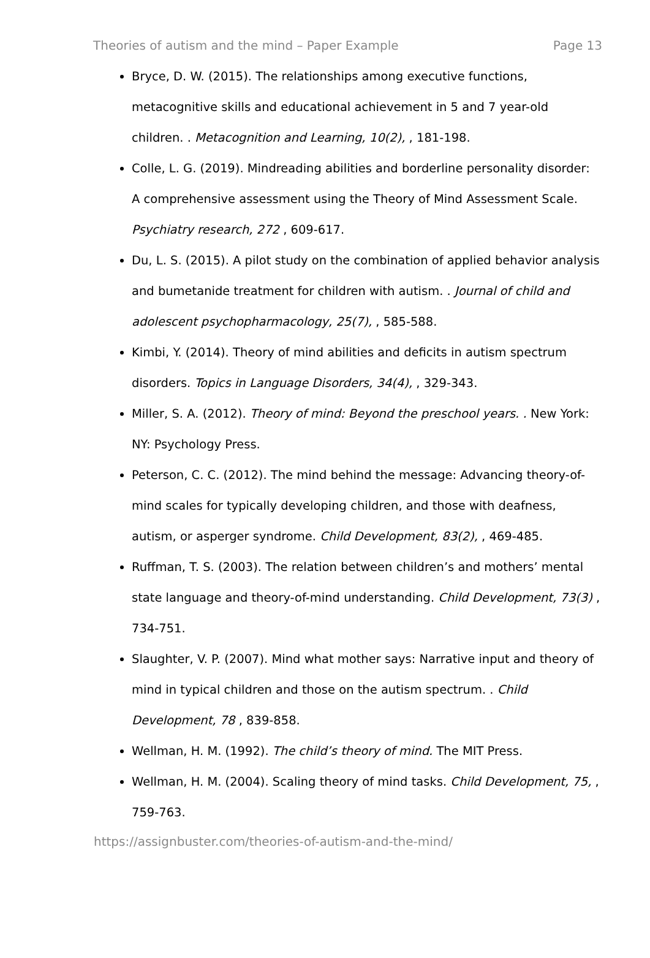Theories of autism and the mind – Paper Example Page 13
Bryce, D. W. (2015). The relationships among executive functions, metacognitive skills and educational achievement in 5 and 7 year-old children. . Metacognition and Learning, 10(2), , 181-198.
Colle, L. G. (2019). Mindreading abilities and borderline personality disorder: A comprehensive assessment using the Theory of Mind Assessment Scale. Psychiatry research, 272 , 609-617.
Du, L. S. (2015). A pilot study on the combination of applied behavior analysis and bumetanide treatment for children with autism. . Journal of child and adolescent psychopharmacology, 25(7), , 585-588.
Kimbi, Y. (2014). Theory of mind abilities and deficits in autism spectrum disorders. Topics in Language Disorders, 34(4), , 329-343.
Miller, S. A. (2012). Theory of mind: Beyond the preschool years. . New York: NY: Psychology Press.
Peterson, C. C. (2012). The mind behind the message: Advancing theory-of-mind scales for typically developing children, and those with deafness, autism, or asperger syndrome. Child Development, 83(2), , 469-485.
Ruffman, T. S. (2003). The relation between children’s and mothers’ mental state language and theory-of-mind understanding. Child Development, 73(3) , 734-751.
Slaughter, V. P. (2007). Mind what mother says: Narrative input and theory of mind in typical children and those on the autism spectrum. . Child Development, 78 , 839-858.
Wellman, H. M. (1992). The child’s theory of mind. The MIT Press.
Wellman, H. M. (2004). Scaling theory of mind tasks. Child Development, 75, , 759-763.
https://assignbuster.com/theories-of-autism-and-the-mind/